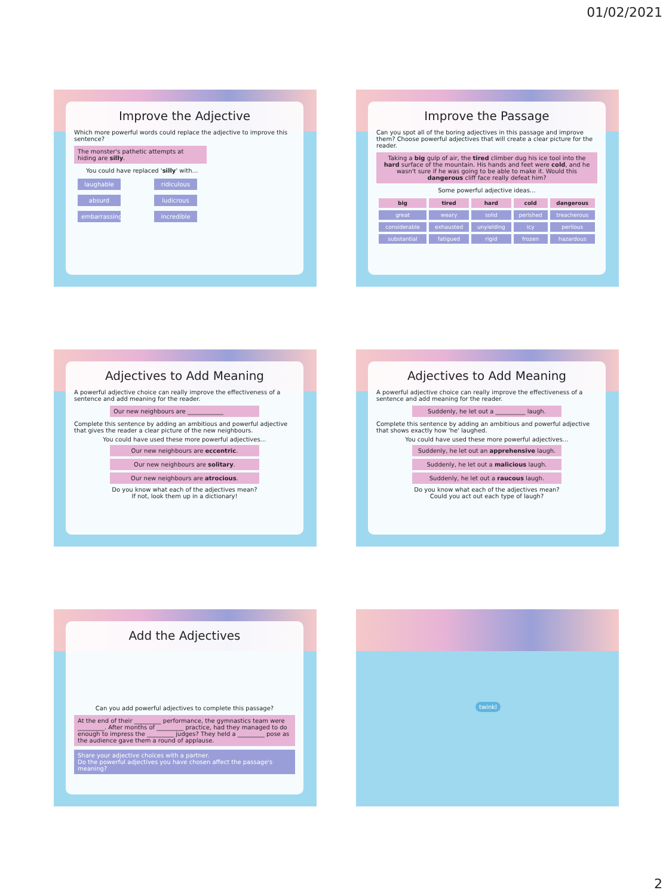01/02/2021
Improve the Adjective
Which more powerful words could replace the adjective to improve this sentence?
The monster's pathetic attempts at hiding are silly.
You could have replaced 'silly' with…
laughable ridiculous
absurd ludicrous
embarrassing incredible
Improve the Passage
Can you spot all of the boring adjectives in this passage and improve them? Choose powerful adjectives that will create a clear picture for the reader.
Taking a big gulp of air, the tired climber dug his ice tool into the hard surface of the mountain. His hands and feet were cold, and he wasn't sure if he was going to be able to make it. Would this dangerous cliff face really defeat him?
Some powerful adjective ideas…
| big | tired | hard | cold | dangerous |
| --- | --- | --- | --- | --- |
| great | weary | solid | perished | treacherous |
| considerable | exhausted | unyielding | icy | perilous |
| substantial | fatigued | rigid | frozen | hazardous |
Adjectives to Add Meaning
A powerful adjective choice can really improve the effectiveness of a sentence and add meaning for the reader.
Our new neighbours are ____________
Complete this sentence by adding an ambitious and powerful adjective that gives the reader a clear picture of the new neighbours.
You could have used these more powerful adjectives…
Our new neighbours are eccentric.
Our new neighbours are solitary.
Our new neighbours are atrocious.
Do you know what each of the adjectives mean?
If not, look them up in a dictionary!
Adjectives to Add Meaning
A powerful adjective choice can really improve the effectiveness of a sentence and add meaning for the reader.
Suddenly, he let out a __________ laugh.
Complete this sentence by adding an ambitious and powerful adjective that shows exactly how 'he' laughed.
You could have used these more powerful adjectives…
Suddenly, he let out an apprehensive laugh.
Suddenly, he let out a malicious laugh.
Suddenly, he let out a raucous laugh.
Do you know what each of the adjectives mean?
Could you act out each type of laugh?
Add the Adjectives
Can you add powerful adjectives to complete this passage?
At the end of their _________ performance, the gymnastics team were _________. After months of _________ practice, had they managed to do enough to impress the _________ judges? They held a _________ pose as the audience gave them a round of applause.
Share your adjective choices with a partner.
Do the powerful adjectives you have chosen affect the passage's meaning?
twinkl
2